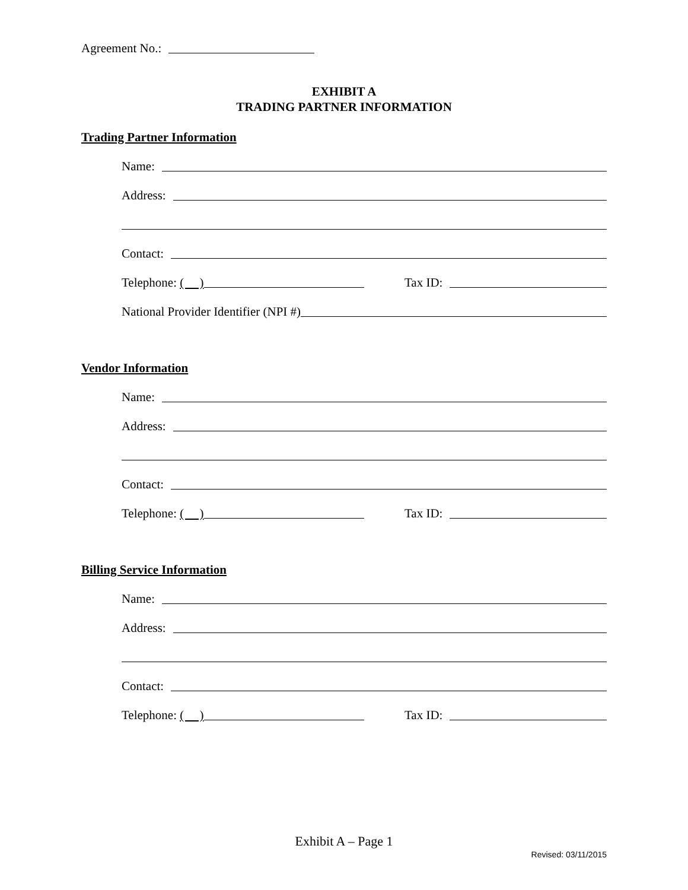Agreement No.:
EXHIBIT A
TRADING PARTNER INFORMATION
Trading Partner Information
Name:
Address:
Contact:
Telephone: ( )
Tax ID:
National Provider Identifier (NPI #)
Vendor Information
Name:
Address:
Contact:
Telephone: ( )
Tax ID:
Billing Service Information
Name:
Address:
Contact:
Telephone: ( )
Tax ID:
Exhibit A – Page 1
Revised: 03/11/2015